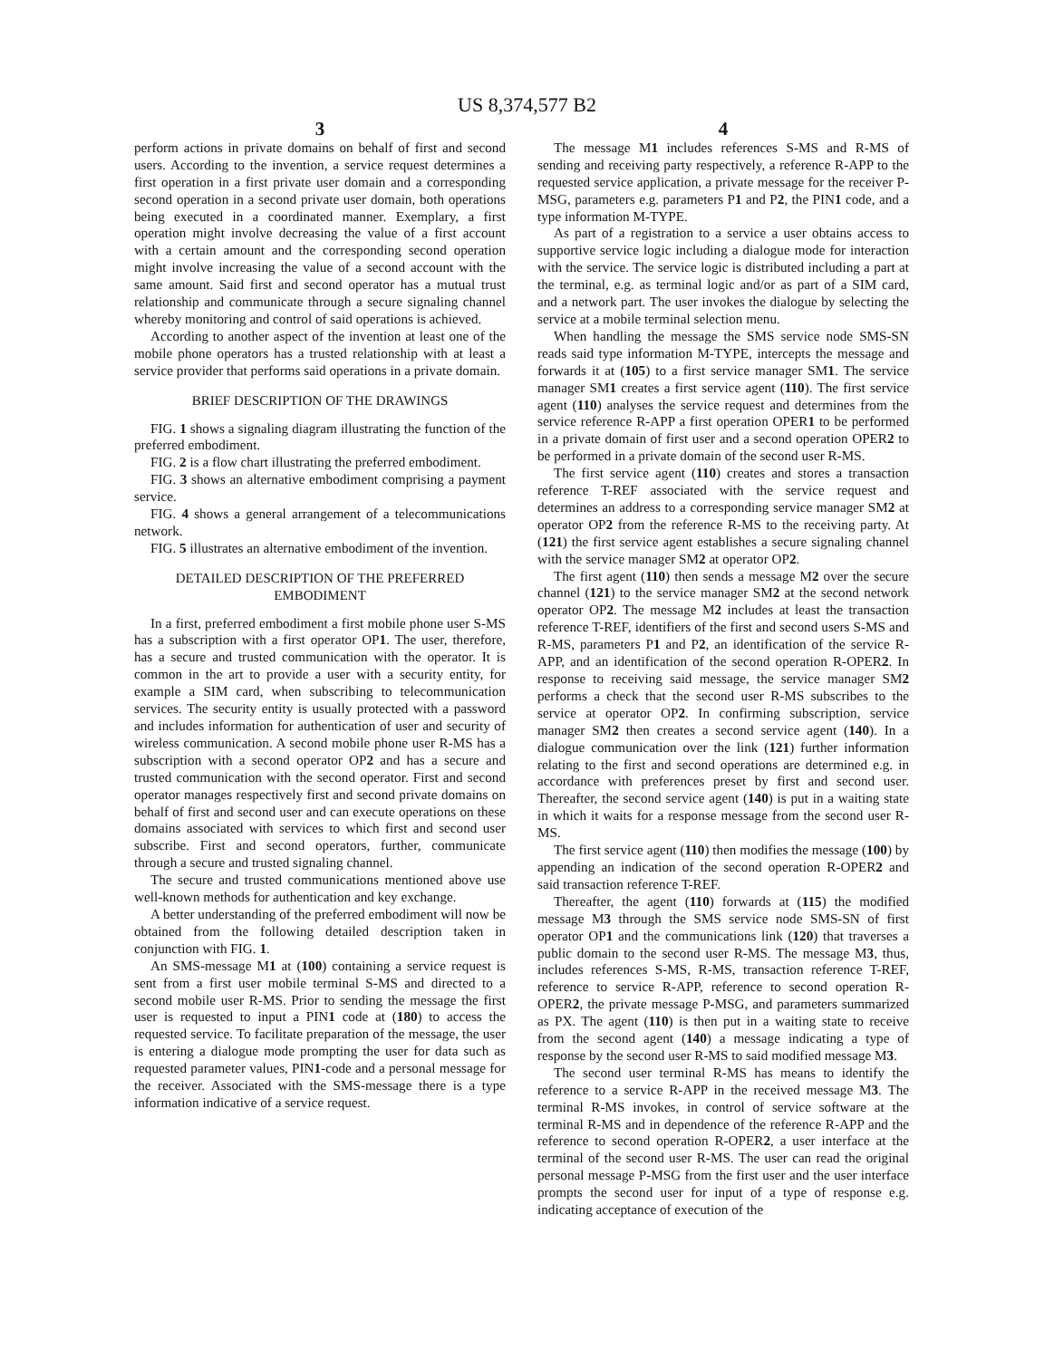US 8,374,577 B2
3
perform actions in private domains on behalf of first and second users. According to the invention, a service request determines a first operation in a first private user domain and a corresponding second operation in a second private user domain, both operations being executed in a coordinated manner. Exemplary, a first operation might involve decreasing the value of a first account with a certain amount and the corresponding second operation might involve increasing the value of a second account with the same amount. Said first and second operator has a mutual trust relationship and communicate through a secure signaling channel whereby monitoring and control of said operations is achieved.
According to another aspect of the invention at least one of the mobile phone operators has a trusted relationship with at least a service provider that performs said operations in a private domain.
BRIEF DESCRIPTION OF THE DRAWINGS
FIG. 1 shows a signaling diagram illustrating the function of the preferred embodiment.
FIG. 2 is a flow chart illustrating the preferred embodiment.
FIG. 3 shows an alternative embodiment comprising a payment service.
FIG. 4 shows a general arrangement of a telecommunications network.
FIG. 5 illustrates an alternative embodiment of the invention.
DETAILED DESCRIPTION OF THE PREFERRED EMBODIMENT
In a first, preferred embodiment a first mobile phone user S-MS has a subscription with a first operator OP1. The user, therefore, has a secure and trusted communication with the operator. It is common in the art to provide a user with a security entity, for example a SIM card, when subscribing to telecommunication services. The security entity is usually protected with a password and includes information for authentication of user and security of wireless communication. A second mobile phone user R-MS has a subscription with a second operator OP2 and has a secure and trusted communication with the second operator. First and second operator manages respectively first and second private domains on behalf of first and second user and can execute operations on these domains associated with services to which first and second user subscribe. First and second operators, further, communicate through a secure and trusted signaling channel.
The secure and trusted communications mentioned above use well-known methods for authentication and key exchange.
A better understanding of the preferred embodiment will now be obtained from the following detailed description taken in conjunction with FIG. 1.
An SMS-message M1 at (100) containing a service request is sent from a first user mobile terminal S-MS and directed to a second mobile user R-MS. Prior to sending the message the first user is requested to input a PIN1 code at (180) to access the requested service. To facilitate preparation of the message, the user is entering a dialogue mode prompting the user for data such as requested parameter values, PIN1-code and a personal message for the receiver. Associated with the SMS-message there is a type information indicative of a service request.
4
The message M1 includes references S-MS and R-MS of sending and receiving party respectively, a reference R-APP to the requested service application, a private message for the receiver P-MSG, parameters e.g. parameters P1 and P2, the PIN1 code, and a type information M-TYPE.
As part of a registration to a service a user obtains access to supportive service logic including a dialogue mode for interaction with the service. The service logic is distributed including a part at the terminal, e.g. as terminal logic and/or as part of a SIM card, and a network part. The user invokes the dialogue by selecting the service at a mobile terminal selection menu.
When handling the message the SMS service node SMS-SN reads said type information M-TYPE, intercepts the message and forwards it at (105) to a first service manager SM1. The service manager SM1 creates a first service agent (110). The first service agent (110) analyses the service request and determines from the service reference R-APP a first operation OPER1 to be performed in a private domain of first user and a second operation OPER2 to be performed in a private domain of the second user R-MS.
The first service agent (110) creates and stores a transaction reference T-REF associated with the service request and determines an address to a corresponding service manager SM2 at operator OP2 from the reference R-MS to the receiving party. At (121) the first service agent establishes a secure signaling channel with the service manager SM2 at operator OP2.
The first agent (110) then sends a message M2 over the secure channel (121) to the service manager SM2 at the second network operator OP2. The message M2 includes at least the transaction reference T-REF, identifiers of the first and second users S-MS and R-MS, parameters P1 and P2, an identification of the service R-APP, and an identification of the second operation R-OPER2. In response to receiving said message, the service manager SM2 performs a check that the second user R-MS subscribes to the service at operator OP2. In confirming subscription, service manager SM2 then creates a second service agent (140). In a dialogue communication over the link (121) further information relating to the first and second operations are determined e.g. in accordance with preferences preset by first and second user. Thereafter, the second service agent (140) is put in a waiting state in which it waits for a response message from the second user R-MS.
The first service agent (110) then modifies the message (100) by appending an indication of the second operation R-OPER2 and said transaction reference T-REF.
Thereafter, the agent (110) forwards at (115) the modified message M3 through the SMS service node SMS-SN of first operator OP1 and the communications link (120) that traverses a public domain to the second user R-MS. The message M3, thus, includes references S-MS, R-MS, transaction reference T-REF, reference to service R-APP, reference to second operation R-OPER2, the private message P-MSG, and parameters summarized as PX. The agent (110) is then put in a waiting state to receive from the second agent (140) a message indicating a type of response by the second user R-MS to said modified message M3.
The second user terminal R-MS has means to identify the reference to a service R-APP in the received message M3. The terminal R-MS invokes, in control of service software at the terminal R-MS and in dependence of the reference R-APP and the reference to second operation R-OPER2, a user interface at the terminal of the second user R-MS. The user can read the original personal message P-MSG from the first user and the user interface prompts the second user for input of a type of response e.g. indicating acceptance of execution of the